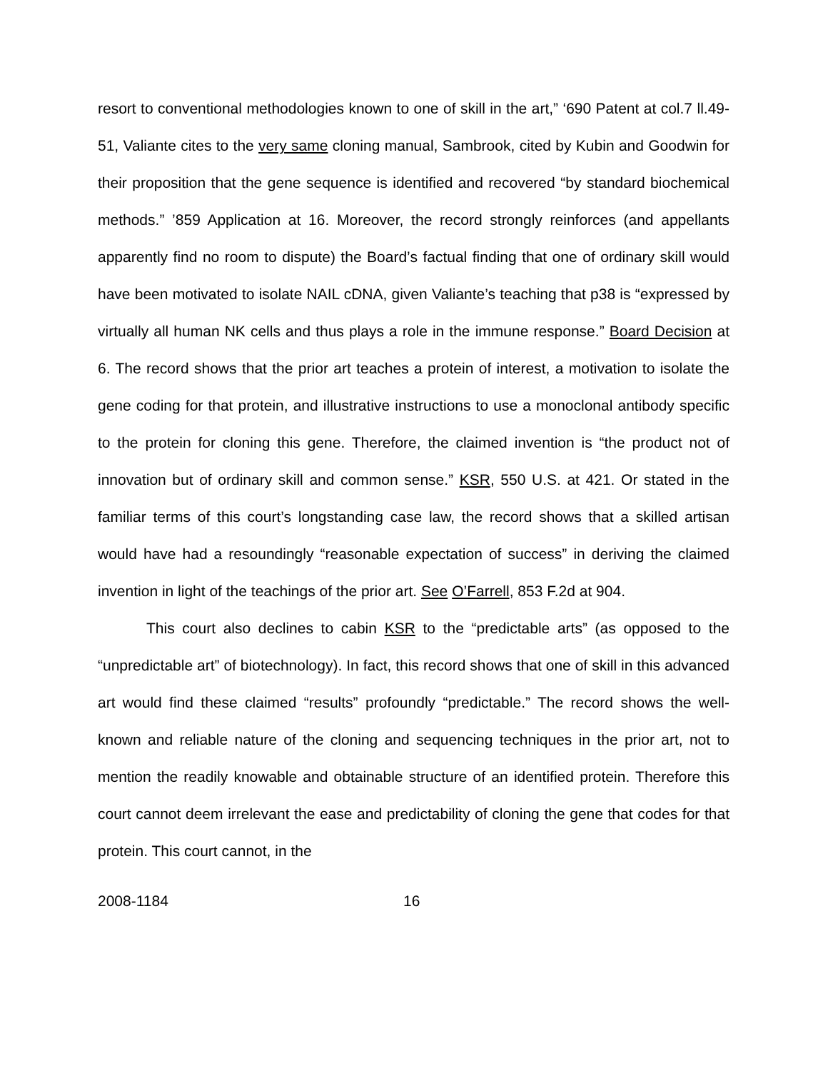resort to conventional methodologies known to one of skill in the art,” ‘690 Patent at col.7 ll.49-51, Valiante cites to the very same cloning manual, Sambrook, cited by Kubin and Goodwin for their proposition that the gene sequence is identified and recovered “by standard biochemical methods.” ’859 Application at 16. Moreover, the record strongly reinforces (and appellants apparently find no room to dispute) the Board’s factual finding that one of ordinary skill would have been motivated to isolate NAIL cDNA, given Valiante’s teaching that p38 is “expressed by virtually all human NK cells and thus plays a role in the immune response.” Board Decision at 6. The record shows that the prior art teaches a protein of interest, a motivation to isolate the gene coding for that protein, and illustrative instructions to use a monoclonal antibody specific to the protein for cloning this gene. Therefore, the claimed invention is “the product not of innovation but of ordinary skill and common sense.” KSR, 550 U.S. at 421. Or stated in the familiar terms of this court’s longstanding case law, the record shows that a skilled artisan would have had a resoundingly “reasonable expectation of success” in deriving the claimed invention in light of the teachings of the prior art. See O’Farrell, 853 F.2d at 904.
This court also declines to cabin KSR to the “predictable arts” (as opposed to the “unpredictable art” of biotechnology). In fact, this record shows that one of skill in this advanced art would find these claimed “results” profoundly “predictable.” The record shows the well-known and reliable nature of the cloning and sequencing techniques in the prior art, not to mention the readily knowable and obtainable structure of an identified protein. Therefore this court cannot deem irrelevant the ease and predictability of cloning the gene that codes for that protein. This court cannot, in the
2008-1184 16